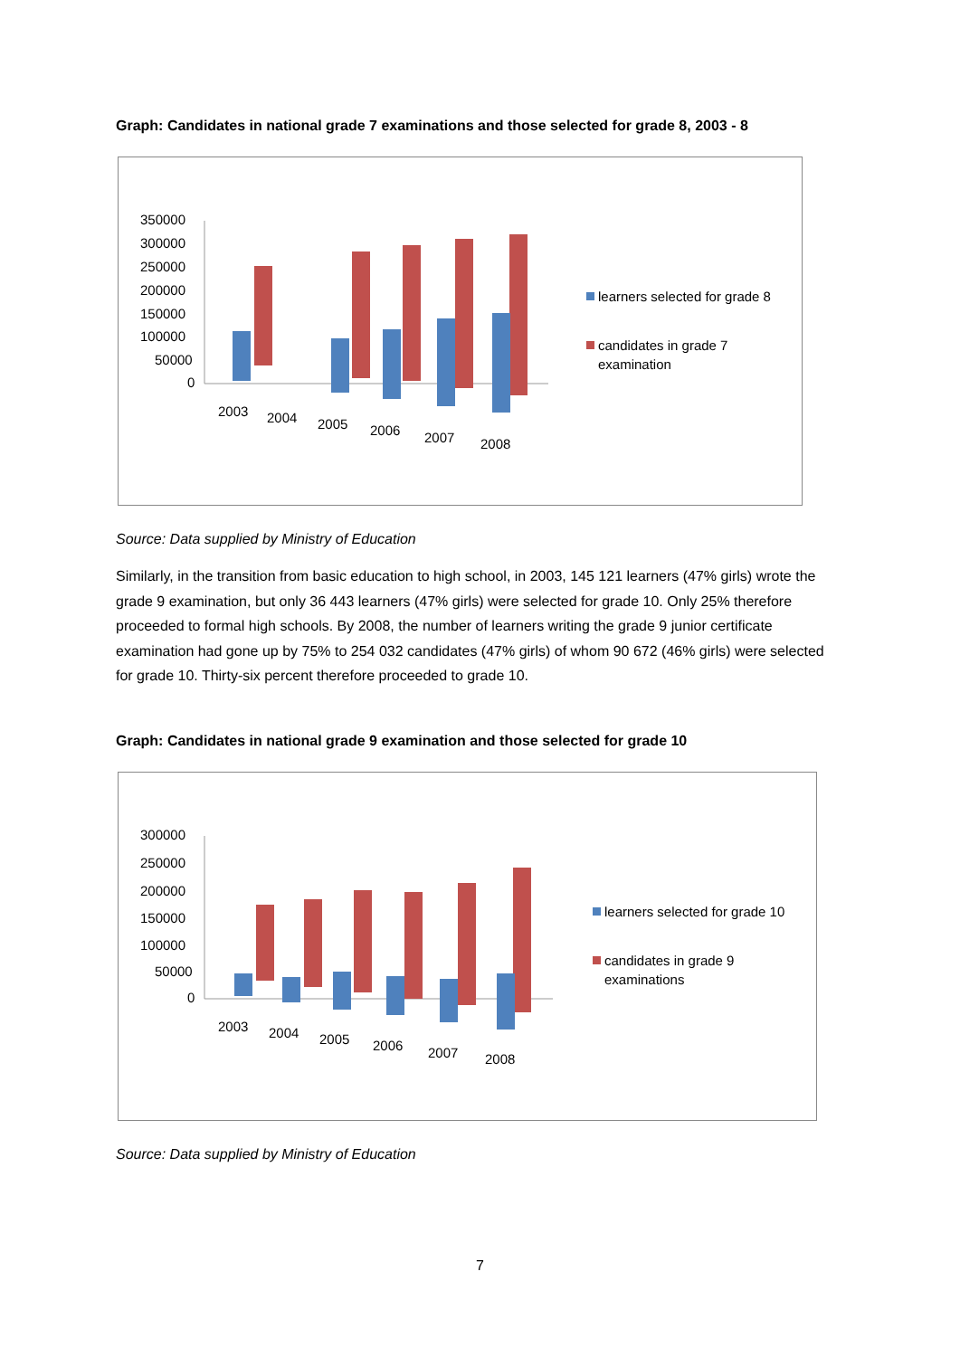Graph: Candidates in national grade 7 examinations and those selected for grade 8, 2003 - 8
350000
300000
250000
200000
150000
100000
50000
0
2003
2004
2005
2006
2007
2008
learners selected for grade 8
candidates in grade 7
examination
Source: Data supplied by Ministry of Education
Similarly, in the transition from basic education to high school, in 2003, 145 121 learners (47% girls) wrote the grade 9 examination, but only 36 443 learners (47% girls) were selected for grade 10. Only 25% therefore proceeded to formal high schools. By 2008, the number of learners writing the grade 9 junior certificate examination had gone up by 75% to 254 032 candidates (47% girls) of whom 90 672 (46% girls) were selected for grade 10. Thirty-six percent therefore proceeded to grade 10.
Graph: Candidates in national grade 9 examination and those selected for grade 10
300000
250000
200000
150000
100000
50000
0
2003
2004
2005
2006
2007
2008
learners selected for grade 10
candidates in grade 9
examinations
Source: Data supplied by Ministry of Education
7